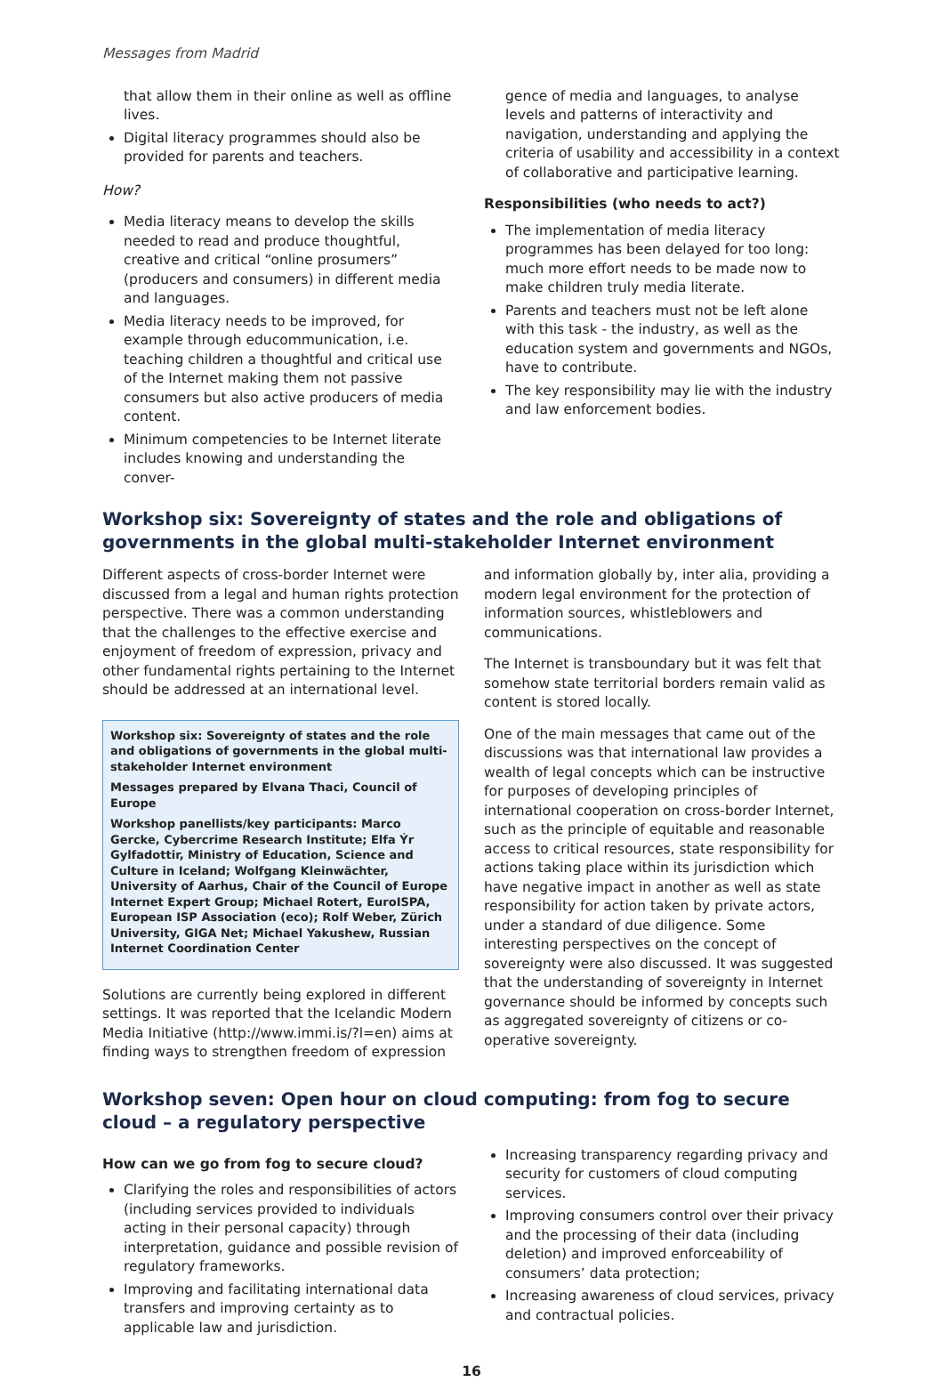Messages from Madrid
that allow them in their online as well as offline lives.
Digital literacy programmes should also be provided for parents and teachers.
How?
Media literacy means to develop the skills needed to read and produce thoughtful, creative and critical “online prosumers” (producers and consumers) in different media and languages.
Media literacy needs to be improved, for example through educommunication, i.e. teaching children a thoughtful and critical use of the Internet making them not passive consumers but also active producers of media content.
Minimum competencies to be Internet literate includes knowing and understanding the conver-
gence of media and languages, to analyse levels and patterns of interactivity and navigation, understanding and applying the criteria of usability and accessibility in a context of collaborative and participative learning.
Responsibilities (who needs to act?)
The implementation of media literacy programmes has been delayed for too long: much more effort needs to be made now to make children truly media literate.
Parents and teachers must not be left alone with this task - the industry, as well as the education system and governments and NGOs, have to contribute.
The key responsibility may lie with the industry and law enforcement bodies.
Workshop six: Sovereignty of states and the role and obligations of governments in the global multi-stakeholder Internet environment
Different aspects of cross-border Internet were discussed from a legal and human rights protection perspective. There was a common understanding that the challenges to the effective exercise and enjoyment of freedom of expression, privacy and other fundamental rights pertaining to the Internet should be addressed at an international level.
Workshop six: Sovereignty of states and the role and obligations of governments in the global multi-stakeholder Internet environment
Messages prepared by Elvana Thaci, Council of Europe
Workshop panellists/key participants: Marco Gercke, Cybercrime Research Institute; Elfa Ýr Gylfadottir, Ministry of Education, Science and Culture in Iceland; Wolfgang Kleinwächter, University of Aarhus, Chair of the Council of Europe Internet Expert Group; Michael Rotert, EuroISPA, European ISP Association (eco); Rolf Weber, Zürich University, GIGA Net; Michael Yakushew, Russian Internet Coordination Center
Solutions are currently being explored in different settings. It was reported that the Icelandic Modern Media Initiative (http://www.immi.is/?l=en) aims at finding ways to strengthen freedom of expression
and information globally by, inter alia, providing a modern legal environment for the protection of information sources, whistleblowers and communications.
The Internet is transboundary but it was felt that somehow state territorial borders remain valid as content is stored locally.
One of the main messages that came out of the discussions was that international law provides a wealth of legal concepts which can be instructive for purposes of developing principles of international cooperation on cross-border Internet, such as the principle of equitable and reasonable access to critical resources, state responsibility for actions taking place within its jurisdiction which have negative impact in another as well as state responsibility for action taken by private actors, under a standard of due diligence. Some interesting perspectives on the concept of sovereignty were also discussed. It was suggested that the understanding of sovereignty in Internet governance should be informed by concepts such as aggregated sovereignty of citizens or co-operative sovereignty.
Workshop seven: Open hour on cloud computing: from fog to secure cloud – a regulatory perspective
How can we go from fog to secure cloud?
Clarifying the roles and responsibilities of actors (including services provided to individuals acting in their personal capacity) through interpretation, guidance and possible revision of regulatory frameworks.
Improving and facilitating international data transfers and improving certainty as to applicable law and jurisdiction.
Increasing transparency regarding privacy and security for customers of cloud computing services.
Improving consumers control over their privacy and the processing of their data (including deletion) and improved enforceability of consumers’ data protection;
Increasing awareness of cloud services, privacy and contractual policies.
16